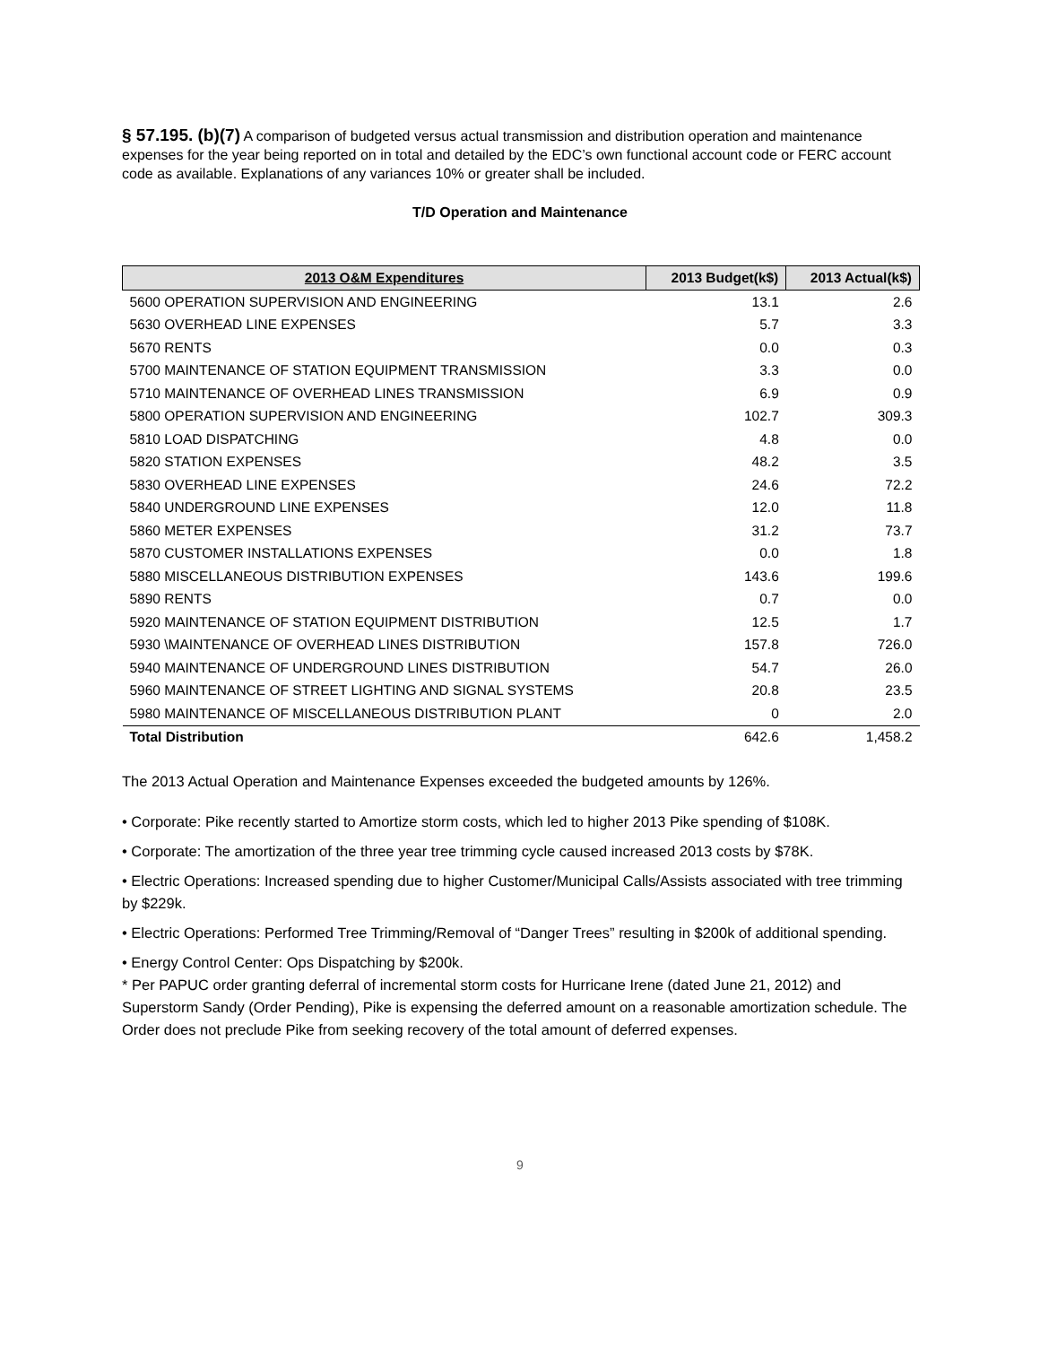§ 57.195. (b)(7) A comparison of budgeted versus actual transmission and distribution operation and maintenance expenses for the year being reported on in total and detailed by the EDC’s own functional account code or FERC account code as available. Explanations of any variances 10% or greater shall be included.
T/D Operation and Maintenance
| 2013 O&M Expenditures | 2013 Budget(k$) | 2013 Actual(k$) |
| --- | --- | --- |
| 5600 OPERATION SUPERVISION AND ENGINEERING | 13.1 | 2.6 |
| 5630 OVERHEAD LINE EXPENSES | 5.7 | 3.3 |
| 5670 RENTS | 0.0 | 0.3 |
| 5700 MAINTENANCE OF STATION EQUIPMENT TRANSMISSION | 3.3 | 0.0 |
| 5710 MAINTENANCE OF OVERHEAD LINES TRANSMISSION | 6.9 | 0.9 |
| 5800 OPERATION SUPERVISION AND ENGINEERING | 102.7 | 309.3 |
| 5810 LOAD DISPATCHING | 4.8 | 0.0 |
| 5820 STATION EXPENSES | 48.2 | 3.5 |
| 5830 OVERHEAD LINE EXPENSES | 24.6 | 72.2 |
| 5840 UNDERGROUND LINE EXPENSES | 12.0 | 11.8 |
| 5860 METER EXPENSES | 31.2 | 73.7 |
| 5870 CUSTOMER INSTALLATIONS EXPENSES | 0.0 | 1.8 |
| 5880 MISCELLANEOUS DISTRIBUTION EXPENSES | 143.6 | 199.6 |
| 5890 RENTS | 0.7 | 0.0 |
| 5920 MAINTENANCE OF STATION EQUIPMENT DISTRIBUTION | 12.5 | 1.7 |
| 5930 \MAINTENANCE OF OVERHEAD LINES DISTRIBUTION | 157.8 | 726.0 |
| 5940 MAINTENANCE OF UNDERGROUND LINES DISTRIBUTION | 54.7 | 26.0 |
| 5960 MAINTENANCE OF STREET LIGHTING AND SIGNAL SYSTEMS | 20.8 | 23.5 |
| 5980 MAINTENANCE OF MISCELLANEOUS DISTRIBUTION PLANT | 0 | 2.0 |
| Total Distribution | 642.6 | 1,458.2 |
The 2013 Actual Operation and Maintenance Expenses exceeded the budgeted amounts by 126%.
• Corporate: Pike recently started to Amortize storm costs, which led to higher 2013 Pike spending of $108K.
• Corporate: The amortization of the three year tree trimming cycle caused increased 2013 costs by $78K.
• Electric Operations: Increased spending due to higher Customer/Municipal Calls/Assists associated with tree trimming by $229k.
• Electric Operations: Performed Tree Trimming/Removal of “Danger Trees” resulting in $200k of additional spending.
• Energy Control Center: Ops Dispatching by $200k.
* Per PAPUC order granting deferral of incremental storm costs for Hurricane Irene (dated June 21, 2012) and Superstorm Sandy (Order Pending), Pike is expensing the deferred amount on a reasonable amortization schedule. The Order does not preclude Pike from seeking recovery of the total amount of deferred expenses.
9